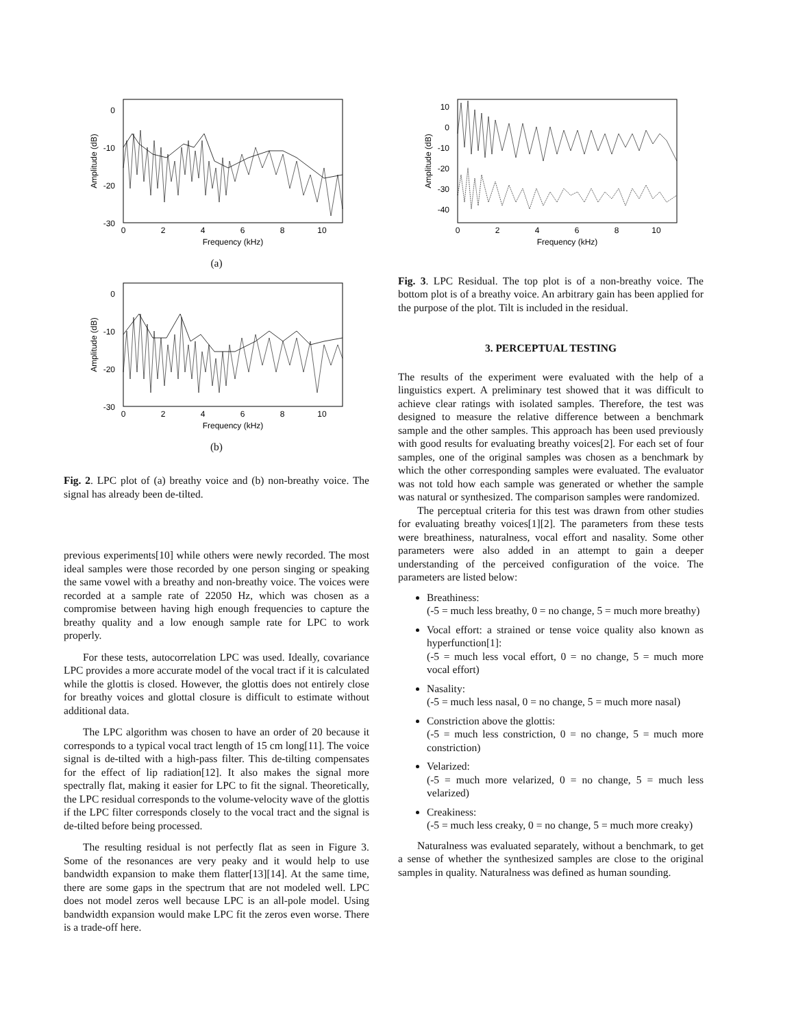0
-10
-20
-30
0
2
4
6
8
10
Frequency (kHz)
Amplitude (dB)
(a)
0
-10
-20
-30
0
2
4
6
8
10
Frequency (kHz)
Amplitude (dB)
(b)
Fig. 2. LPC plot of (a) breathy voice and (b) non-breathy voice. The signal has already been de-tilted.
previous experiments[10] while others were newly recorded. The most ideal samples were those recorded by one person singing or speaking the same vowel with a breathy and non-breathy voice. The voices were recorded at a sample rate of 22050 Hz, which was chosen as a compromise between having high enough frequencies to capture the breathy quality and a low enough sample rate for LPC to work properly.
For these tests, autocorrelation LPC was used. Ideally, covariance LPC provides a more accurate model of the vocal tract if it is calculated while the glottis is closed. However, the glottis does not entirely close for breathy voices and glottal closure is difficult to estimate without additional data.
The LPC algorithm was chosen to have an order of 20 because it corresponds to a typical vocal tract length of 15 cm long[11]. The voice signal is de-tilted with a high-pass filter. This de-tilting compensates for the effect of lip radiation[12]. It also makes the signal more spectrally flat, making it easier for LPC to fit the signal. Theoretically, the LPC residual corresponds to the volume-velocity wave of the glottis if the LPC filter corresponds closely to the vocal tract and the signal is de-tilted before being processed.
The resulting residual is not perfectly flat as seen in Figure 3. Some of the resonances are very peaky and it would help to use bandwidth expansion to make them flatter[13][14]. At the same time, there are some gaps in the spectrum that are not modeled well. LPC does not model zeros well because LPC is an all-pole model. Using bandwidth expansion would make LPC fit the zeros even worse. There is a trade-off here.
10
0
-10
-20
-30
-40
0
2
4
6
8
10
Frequency (kHz)
Amplitude (dB)
Fig. 3. LPC Residual. The top plot is of a non-breathy voice. The bottom plot is of a breathy voice. An arbitrary gain has been applied for the purpose of the plot. Tilt is included in the residual.
3. PERCEPTUAL TESTING
The results of the experiment were evaluated with the help of a linguistics expert. A preliminary test showed that it was difficult to achieve clear ratings with isolated samples. Therefore, the test was designed to measure the relative difference between a benchmark sample and the other samples. This approach has been used previously with good results for evaluating breathy voices[2]. For each set of four samples, one of the original samples was chosen as a benchmark by which the other corresponding samples were evaluated. The evaluator was not told how each sample was generated or whether the sample was natural or synthesized. The comparison samples were randomized.
The perceptual criteria for this test was drawn from other studies for evaluating breathy voices[1][2]. The parameters from these tests were breathiness, naturalness, vocal effort and nasality. Some other parameters were also added in an attempt to gain a deeper understanding of the perceived configuration of the voice. The parameters are listed below:
Breathiness:
(-5 = much less breathy, 0 = no change, 5 = much more breathy)
Vocal effort: a strained or tense voice quality also known as hyperfunction[1]:
(-5 = much less vocal effort, 0 = no change, 5 = much more vocal effort)
Nasality:
(-5 = much less nasal, 0 = no change, 5 = much more nasal)
Constriction above the glottis:
(-5 = much less constriction, 0 = no change, 5 = much more constriction)
Velarized:
(-5 = much more velarized, 0 = no change, 5 = much less velarized)
Creakiness:
(-5 = much less creaky, 0 = no change, 5 = much more creaky)
Naturalness was evaluated separately, without a benchmark, to get a sense of whether the synthesized samples are close to the original samples in quality. Naturalness was defined as human sounding.